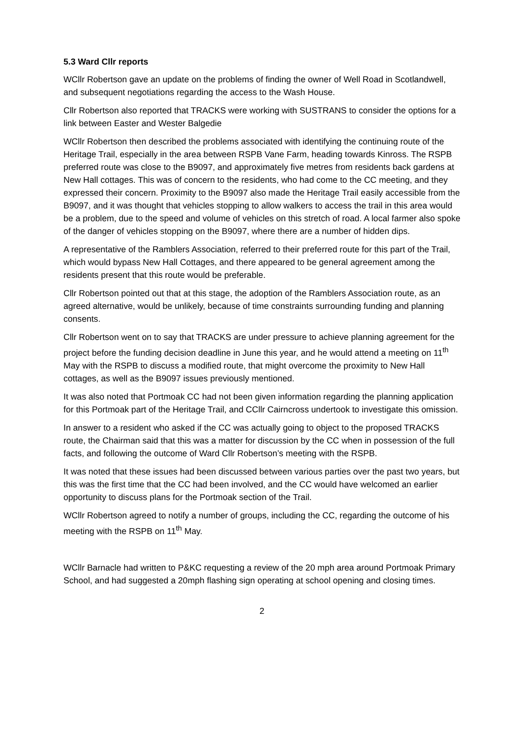5.3 Ward Cllr reports
WCllr Robertson gave an update on the problems of finding the owner of Well Road in Scotlandwell, and subsequent negotiations regarding the access to the Wash House.
Cllr Robertson also reported that TRACKS were working with SUSTRANS to consider the options for a link between Easter and Wester Balgedie
WCllr Robertson then described the problems associated with identifying the continuing route of the Heritage Trail, especially in the area between RSPB Vane Farm, heading towards Kinross. The RSPB preferred route was close to the B9097, and approximately five metres from residents back gardens at New Hall cottages. This was of concern to the residents, who had come to the CC meeting, and they expressed their concern. Proximity to the B9097 also made the Heritage Trail easily accessible from the B9097, and it was thought that vehicles stopping to allow walkers to access the trail in this area would be a problem, due to the speed and volume of vehicles on this stretch of road. A local farmer also spoke of the danger of vehicles stopping on the B9097, where there are a number of hidden dips.
A representative of the Ramblers Association, referred to their preferred route for this part of the Trail, which would bypass New Hall Cottages, and there appeared to be general agreement among the residents present that this route would be preferable.
Cllr Robertson pointed out that at this stage, the adoption of the Ramblers Association route, as an agreed alternative, would be unlikely, because of time constraints surrounding funding and planning consents.
Cllr Robertson went on to say that TRACKS are under pressure to achieve planning agreement for the project before the funding decision deadline in June this year, and he would attend a meeting on 11<sup>th</sup> May with the RSPB to discuss a modified route, that might overcome the proximity to New Hall cottages, as well as the B9097 issues previously mentioned.
It was also noted that Portmoak CC had not been given information regarding the planning application for this Portmoak part of the Heritage Trail, and CCllr Cairncross undertook to investigate this omission.
In answer to a resident who asked if the CC was actually going to object to the proposed TRACKS route, the Chairman said that this was a matter for discussion by the CC when in possession of the full facts, and following the outcome of Ward Cllr Robertson’s meeting with the RSPB.
It was noted that these issues had been discussed between various parties over the past two years, but this was the first time that the CC had been involved, and the CC would have welcomed an earlier opportunity to discuss plans for the Portmoak section of the Trail.
WCllr Robertson agreed to notify a number of groups, including the CC, regarding the outcome of his meeting with the RSPB on 11<sup>th</sup> May.
WCllr Barnacle had written to P&KC requesting a review of the 20 mph area around Portmoak Primary School, and had suggested a 20mph flashing sign operating at school opening and closing times.
2